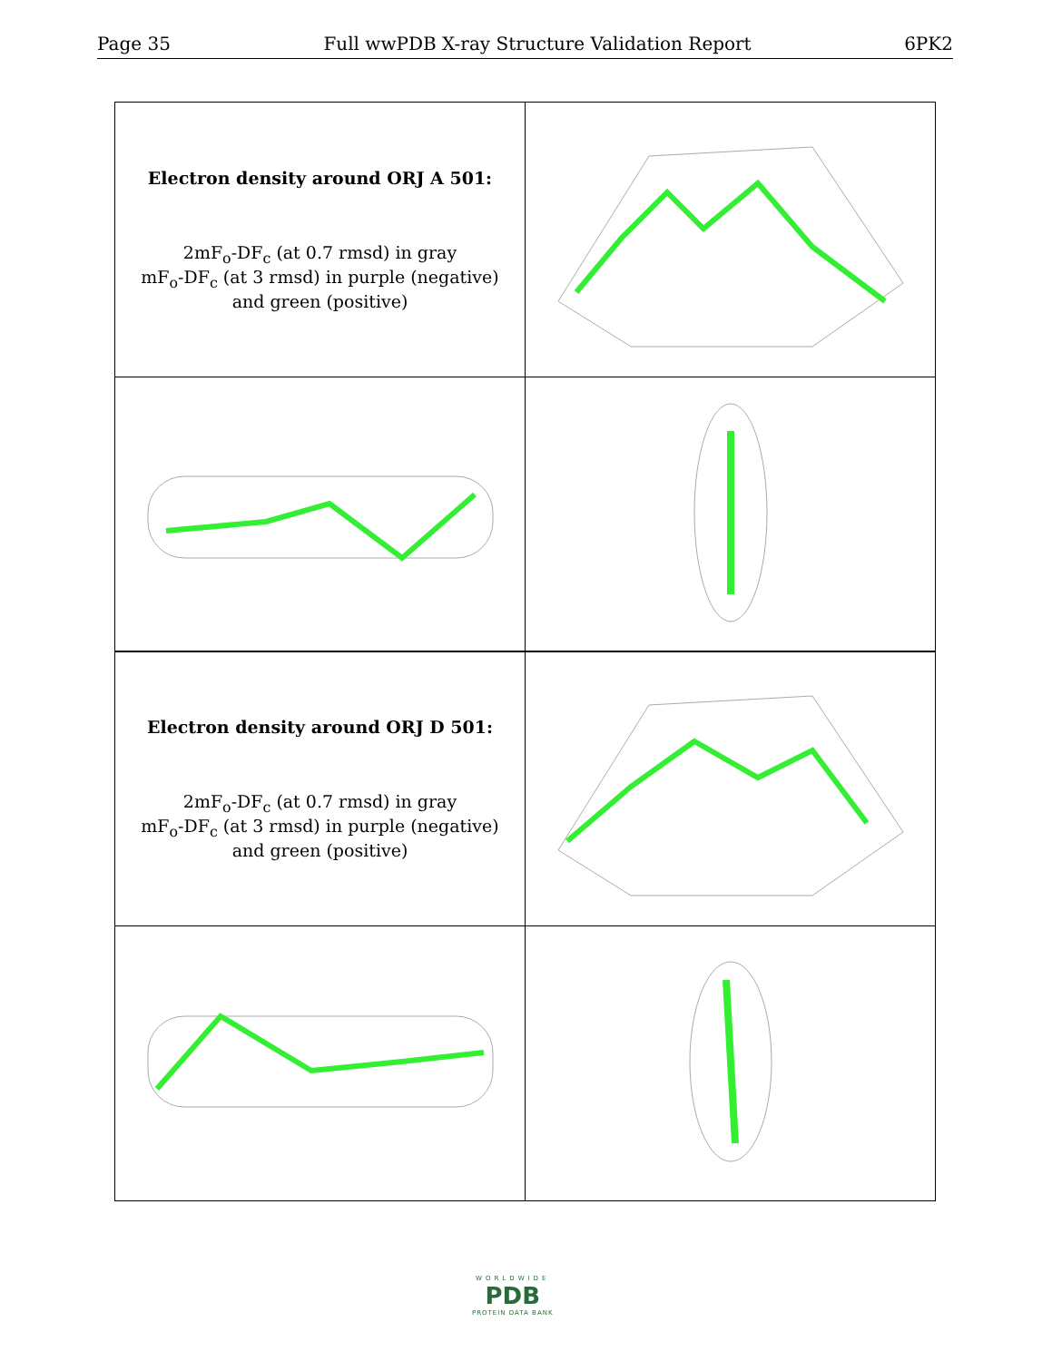Page 35 Full wwPDB X-ray Structure Validation Report 6PK2
| Electron density around ORJ A 501: 2mF<sub>o</sub>-DF<sub>c</sub> (at 0.7 rmsd) in gray mF<sub>o</sub>-DF<sub>c</sub> (at 3 rmsd) in purple (negative) and green (positive) | |
| Electron density around ORJ D 501: 2mF<sub>o</sub>-DF<sub>c</sub> (at 0.7 rmsd) in gray mF<sub>o</sub>-DF<sub>c</sub> (at 3 rmsd) in purple (negative) and green (positive) | |
WORLDWIDE
PDB
PROTEIN DATA BANK